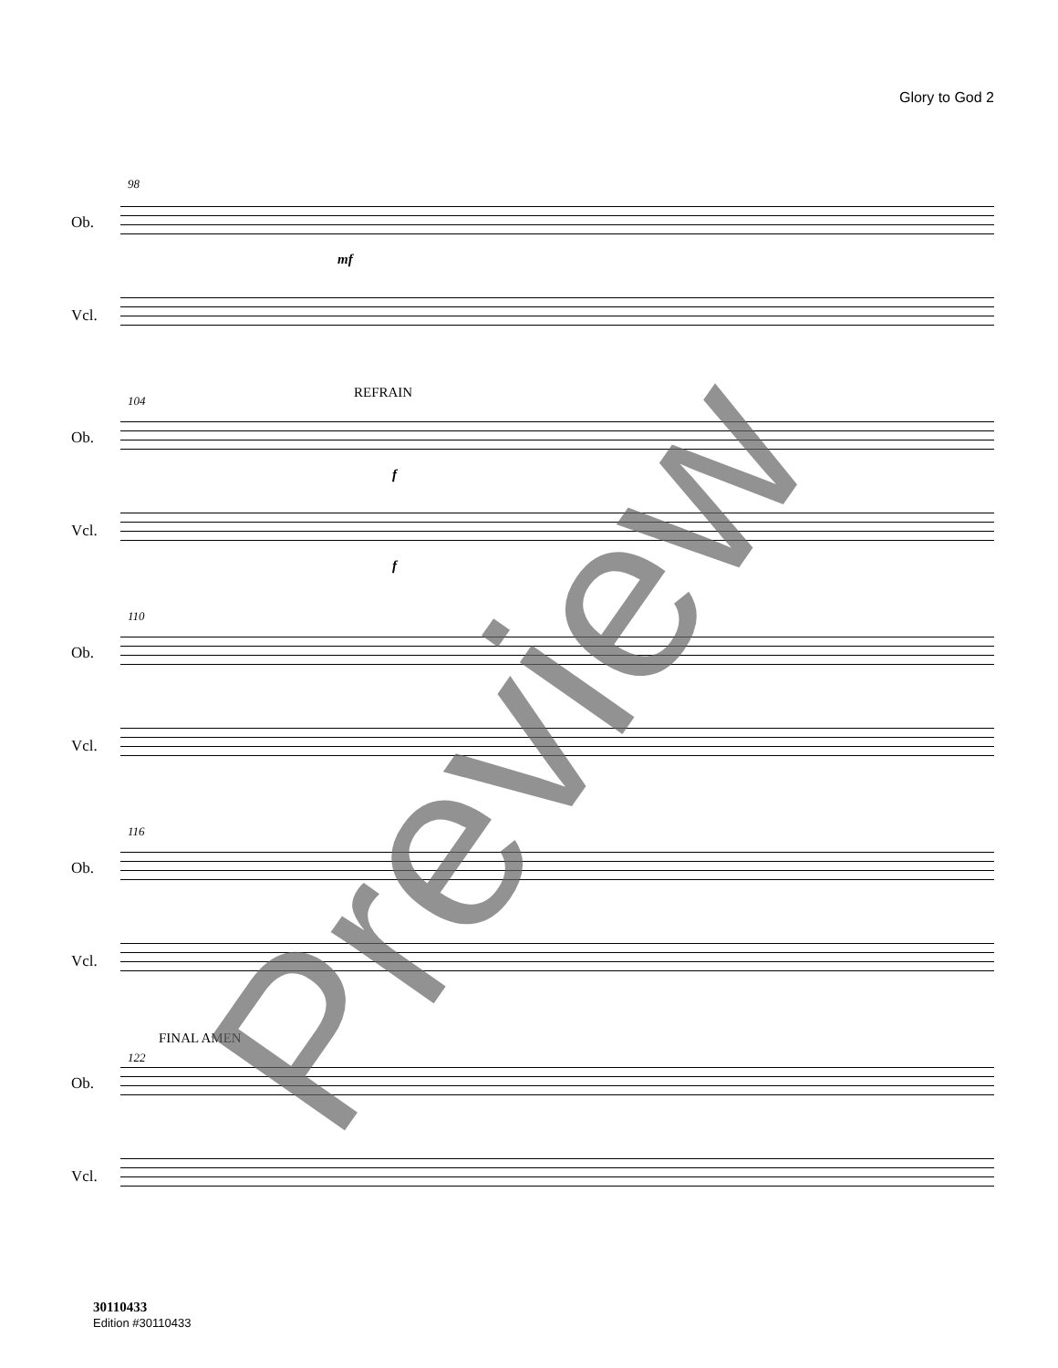Glory to God 2
98
Ob.
Vcl.
mf
104 REFRAIN
Ob.
Vcl.
f
f
110
Ob.
Vcl.
116
Ob.
Vcl.
FINAL AMEN
122
Ob.
Vcl.
Preview
30110433
Edition #30110433